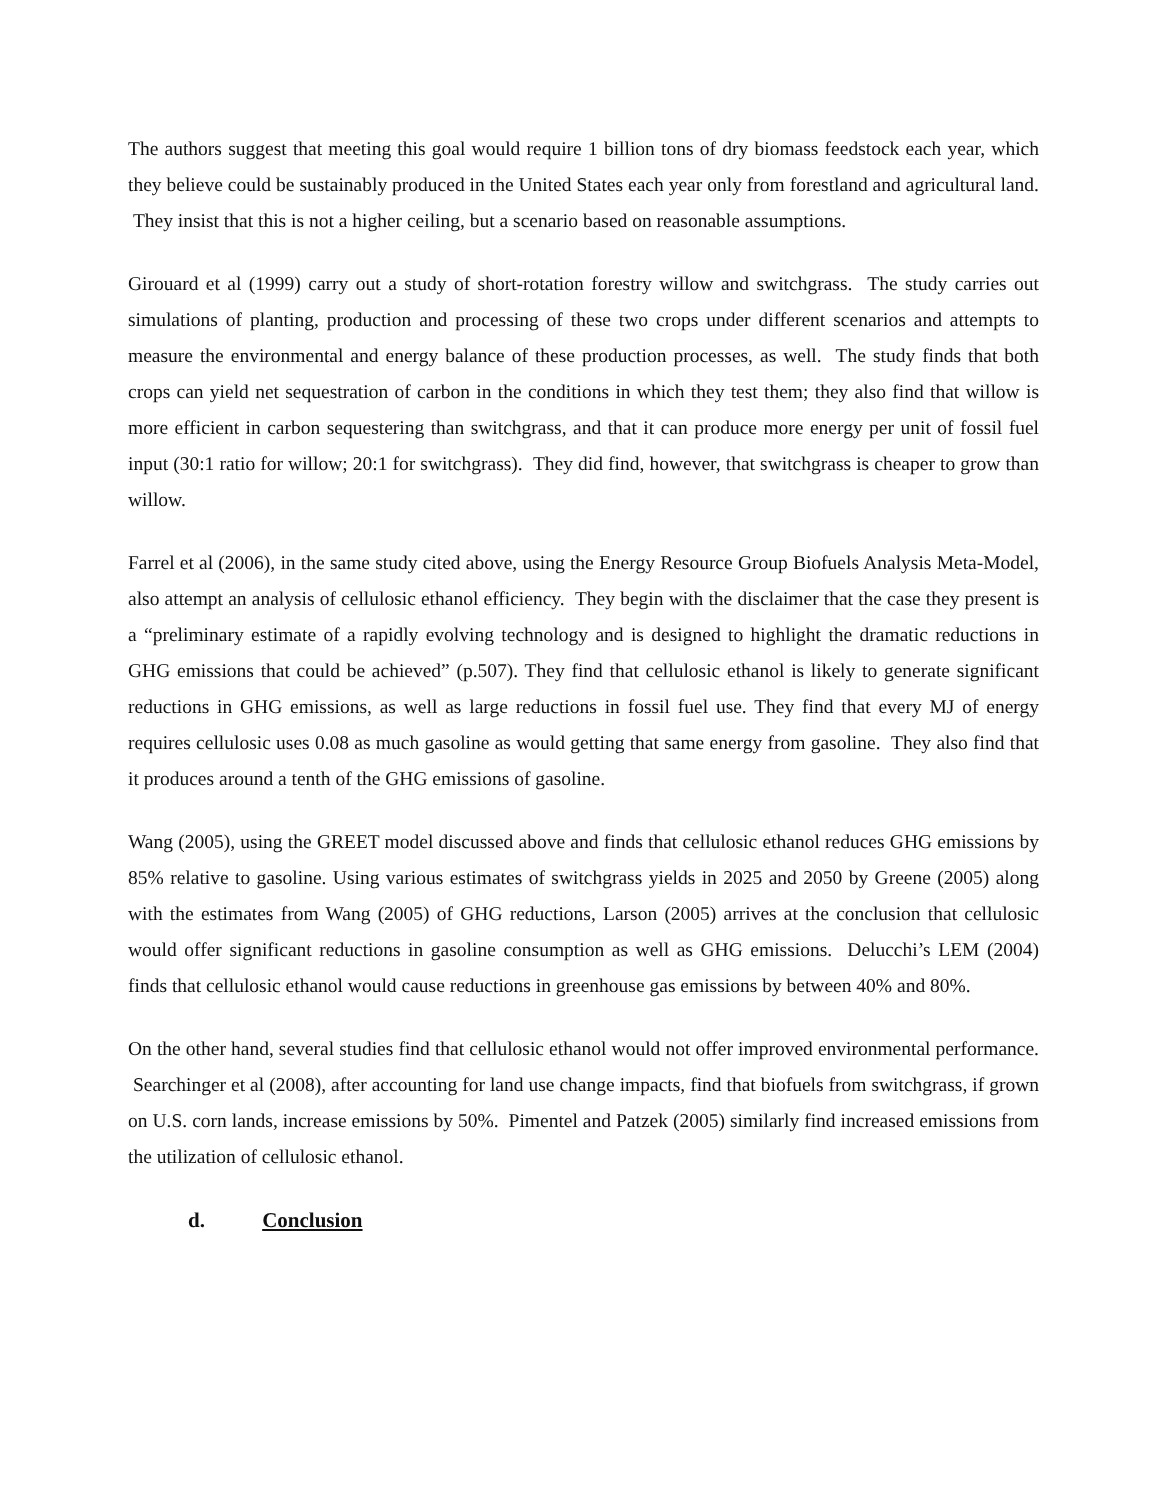The authors suggest that meeting this goal would require 1 billion tons of dry biomass feedstock each year, which they believe could be sustainably produced in the United States each year only from forestland and agricultural land. They insist that this is not a higher ceiling, but a scenario based on reasonable assumptions.
Girouard et al (1999) carry out a study of short-rotation forestry willow and switchgrass. The study carries out simulations of planting, production and processing of these two crops under different scenarios and attempts to measure the environmental and energy balance of these production processes, as well. The study finds that both crops can yield net sequestration of carbon in the conditions in which they test them; they also find that willow is more efficient in carbon sequestering than switchgrass, and that it can produce more energy per unit of fossil fuel input (30:1 ratio for willow; 20:1 for switchgrass). They did find, however, that switchgrass is cheaper to grow than willow.
Farrel et al (2006), in the same study cited above, using the Energy Resource Group Biofuels Analysis Meta-Model, also attempt an analysis of cellulosic ethanol efficiency. They begin with the disclaimer that the case they present is a “preliminary estimate of a rapidly evolving technology and is designed to highlight the dramatic reductions in GHG emissions that could be achieved” (p.507). They find that cellulosic ethanol is likely to generate significant reductions in GHG emissions, as well as large reductions in fossil fuel use. They find that every MJ of energy requires cellulosic uses 0.08 as much gasoline as would getting that same energy from gasoline. They also find that it produces around a tenth of the GHG emissions of gasoline.
Wang (2005), using the GREET model discussed above and finds that cellulosic ethanol reduces GHG emissions by 85% relative to gasoline. Using various estimates of switchgrass yields in 2025 and 2050 by Greene (2005) along with the estimates from Wang (2005) of GHG reductions, Larson (2005) arrives at the conclusion that cellulosic would offer significant reductions in gasoline consumption as well as GHG emissions. Delucchi’s LEM (2004) finds that cellulosic ethanol would cause reductions in greenhouse gas emissions by between 40% and 80%.
On the other hand, several studies find that cellulosic ethanol would not offer improved environmental performance. Searchinger et al (2008), after accounting for land use change impacts, find that biofuels from switchgrass, if grown on U.S. corn lands, increase emissions by 50%. Pimentel and Patzek (2005) similarly find increased emissions from the utilization of cellulosic ethanol.
d. Conclusion